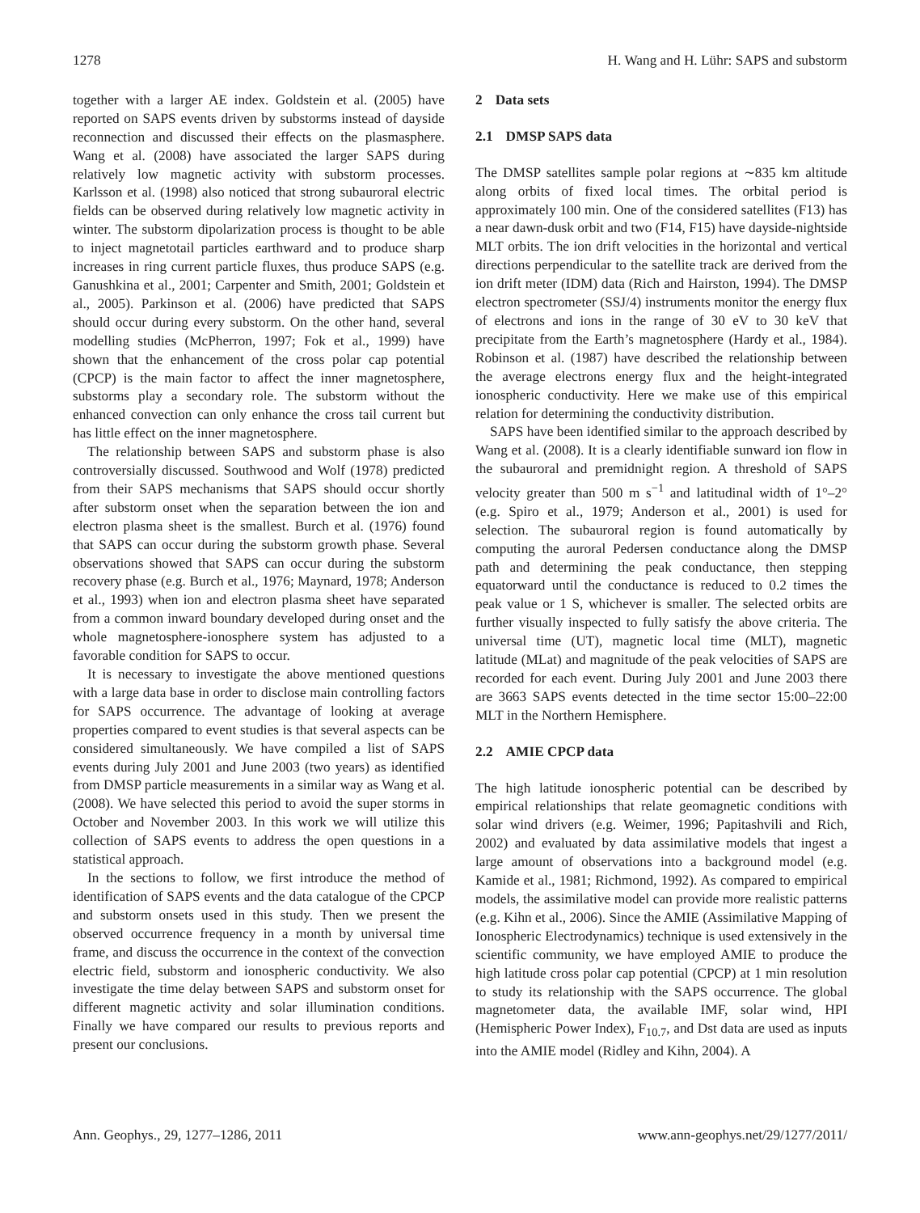1278 H. Wang and H. Lühr: SAPS and substorm
together with a larger AE index. Goldstein et al. (2005) have reported on SAPS events driven by substorms instead of dayside reconnection and discussed their effects on the plasmasphere. Wang et al. (2008) have associated the larger SAPS during relatively low magnetic activity with substorm processes. Karlsson et al. (1998) also noticed that strong subauroral electric fields can be observed during relatively low magnetic activity in winter. The substorm dipolarization process is thought to be able to inject magnetotail particles earthward and to produce sharp increases in ring current particle fluxes, thus produce SAPS (e.g. Ganushkina et al., 2001; Carpenter and Smith, 2001; Goldstein et al., 2005). Parkinson et al. (2006) have predicted that SAPS should occur during every substorm. On the other hand, several modelling studies (McPherron, 1997; Fok et al., 1999) have shown that the enhancement of the cross polar cap potential (CPCP) is the main factor to affect the inner magnetosphere, substorms play a secondary role. The substorm without the enhanced convection can only enhance the cross tail current but has little effect on the inner magnetosphere.
The relationship between SAPS and substorm phase is also controversially discussed. Southwood and Wolf (1978) predicted from their SAPS mechanisms that SAPS should occur shortly after substorm onset when the separation between the ion and electron plasma sheet is the smallest. Burch et al. (1976) found that SAPS can occur during the substorm growth phase. Several observations showed that SAPS can occur during the substorm recovery phase (e.g. Burch et al., 1976; Maynard, 1978; Anderson et al., 1993) when ion and electron plasma sheet have separated from a common inward boundary developed during onset and the whole magnetosphere-ionosphere system has adjusted to a favorable condition for SAPS to occur.
It is necessary to investigate the above mentioned questions with a large data base in order to disclose main controlling factors for SAPS occurrence. The advantage of looking at average properties compared to event studies is that several aspects can be considered simultaneously. We have compiled a list of SAPS events during July 2001 and June 2003 (two years) as identified from DMSP particle measurements in a similar way as Wang et al. (2008). We have selected this period to avoid the super storms in October and November 2003. In this work we will utilize this collection of SAPS events to address the open questions in a statistical approach.
In the sections to follow, we first introduce the method of identification of SAPS events and the data catalogue of the CPCP and substorm onsets used in this study. Then we present the observed occurrence frequency in a month by universal time frame, and discuss the occurrence in the context of the convection electric field, substorm and ionospheric conductivity. We also investigate the time delay between SAPS and substorm onset for different magnetic activity and solar illumination conditions. Finally we have compared our results to previous reports and present our conclusions.
2 Data sets
2.1 DMSP SAPS data
The DMSP satellites sample polar regions at ∼835 km altitude along orbits of fixed local times. The orbital period is approximately 100 min. One of the considered satellites (F13) has a near dawn-dusk orbit and two (F14, F15) have dayside-nightside MLT orbits. The ion drift velocities in the horizontal and vertical directions perpendicular to the satellite track are derived from the ion drift meter (IDM) data (Rich and Hairston, 1994). The DMSP electron spectrometer (SSJ/4) instruments monitor the energy flux of electrons and ions in the range of 30 eV to 30 keV that precipitate from the Earth’s magnetosphere (Hardy et al., 1984). Robinson et al. (1987) have described the relationship between the average electrons energy flux and the height-integrated ionospheric conductivity. Here we make use of this empirical relation for determining the conductivity distribution.
SAPS have been identified similar to the approach described by Wang et al. (2008). It is a clearly identifiable sunward ion flow in the subauroral and premidnight region. A threshold of SAPS velocity greater than 500 m s<sup>−1</sup> and latitudinal width of 1°–2° (e.g. Spiro et al., 1979; Anderson et al., 2001) is used for selection. The subauroral region is found automatically by computing the auroral Pedersen conductance along the DMSP path and determining the peak conductance, then stepping equatorward until the conductance is reduced to 0.2 times the peak value or 1 S, whichever is smaller. The selected orbits are further visually inspected to fully satisfy the above criteria. The universal time (UT), magnetic local time (MLT), magnetic latitude (MLat) and magnitude of the peak velocities of SAPS are recorded for each event. During July 2001 and June 2003 there are 3663 SAPS events detected in the time sector 15:00–22:00 MLT in the Northern Hemisphere.
2.2 AMIE CPCP data
The high latitude ionospheric potential can be described by empirical relationships that relate geomagnetic conditions with solar wind drivers (e.g. Weimer, 1996; Papitashvili and Rich, 2002) and evaluated by data assimilative models that ingest a large amount of observations into a background model (e.g. Kamide et al., 1981; Richmond, 1992). As compared to empirical models, the assimilative model can provide more realistic patterns (e.g. Kihn et al., 2006). Since the AMIE (Assimilative Mapping of Ionospheric Electrodynamics) technique is used extensively in the scientific community, we have employed AMIE to produce the high latitude cross polar cap potential (CPCP) at 1 min resolution to study its relationship with the SAPS occurrence. The global magnetometer data, the available IMF, solar wind, HPI (Hemispheric Power Index), F<sub>10.7</sub>, and Dst data are used as inputs into the AMIE model (Ridley and Kihn, 2004). A
Ann. Geophys., 29, 1277–1286, 2011 www.ann-geophys.net/29/1277/2011/